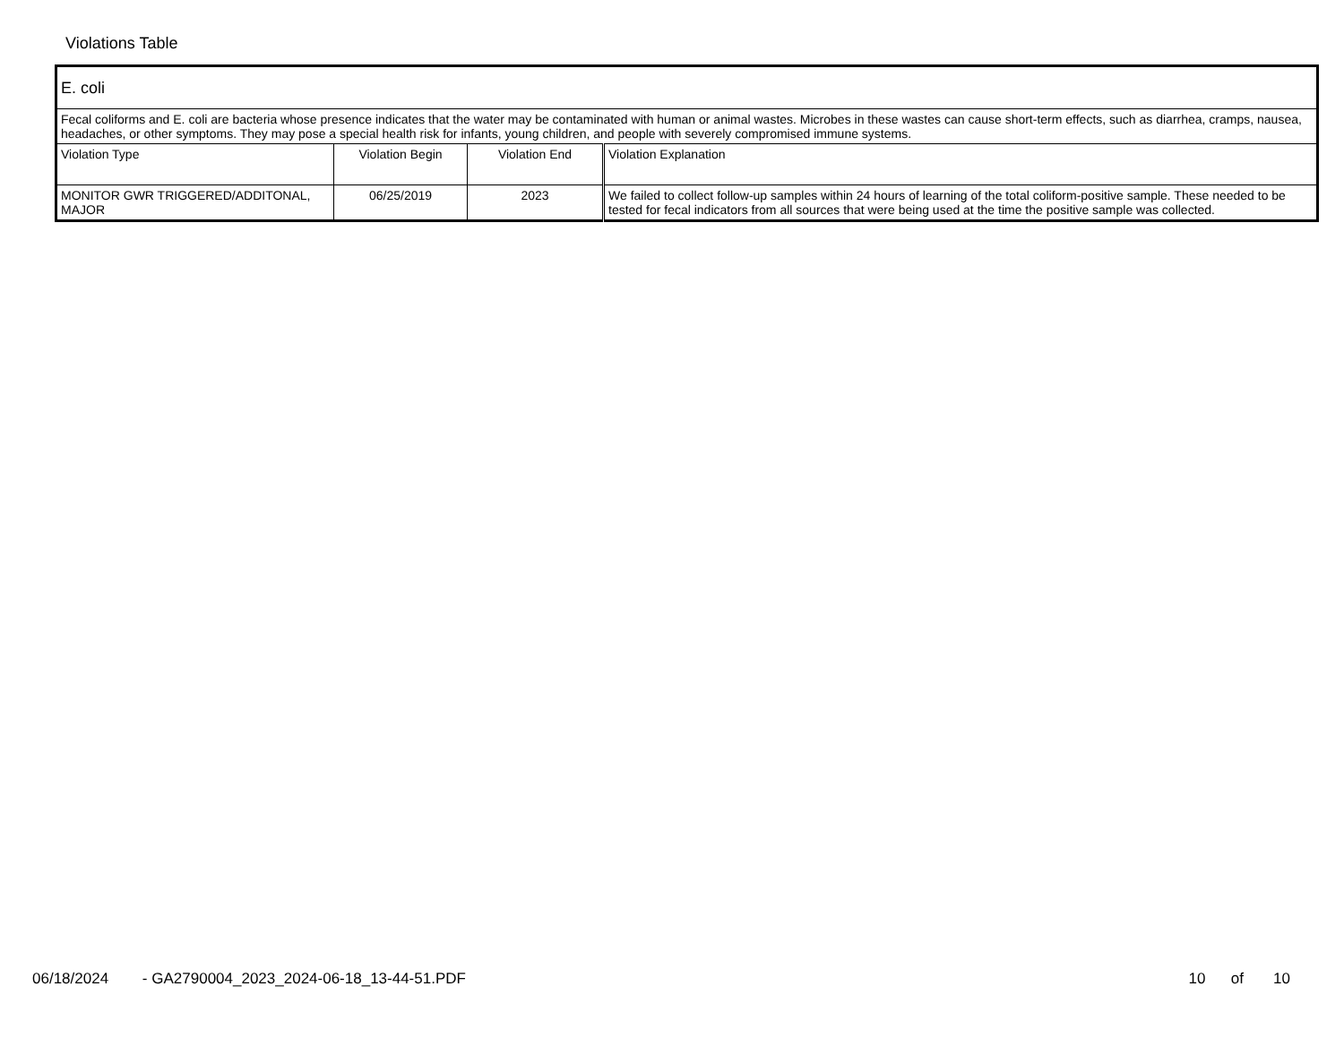Violations Table
| E. coli | | | |
| Fecal coliforms and E. coli are bacteria whose presence indicates that the water may be contaminated with human or animal wastes. Microbes in these wastes can cause short-term effects, such as diarrhea, cramps, nausea, headaches, or other symptoms. They may pose a special health risk for infants, young children, and people with severely compromised immune systems. | | | |
| Violation Type | Violation Begin | Violation End | Violation Explanation |
| MONITOR GWR TRIGGERED/ADDITONAL, MAJOR | 06/25/2019 | 2023 | We failed to collect follow-up samples within 24 hours of learning of the total coliform-positive sample. These needed to be tested for fecal indicators from all sources that were being used at the time the positive sample was collected. |
06/18/2024 - GA2790004_2023_2024-06-18_13-44-51.PDF 10 of 10